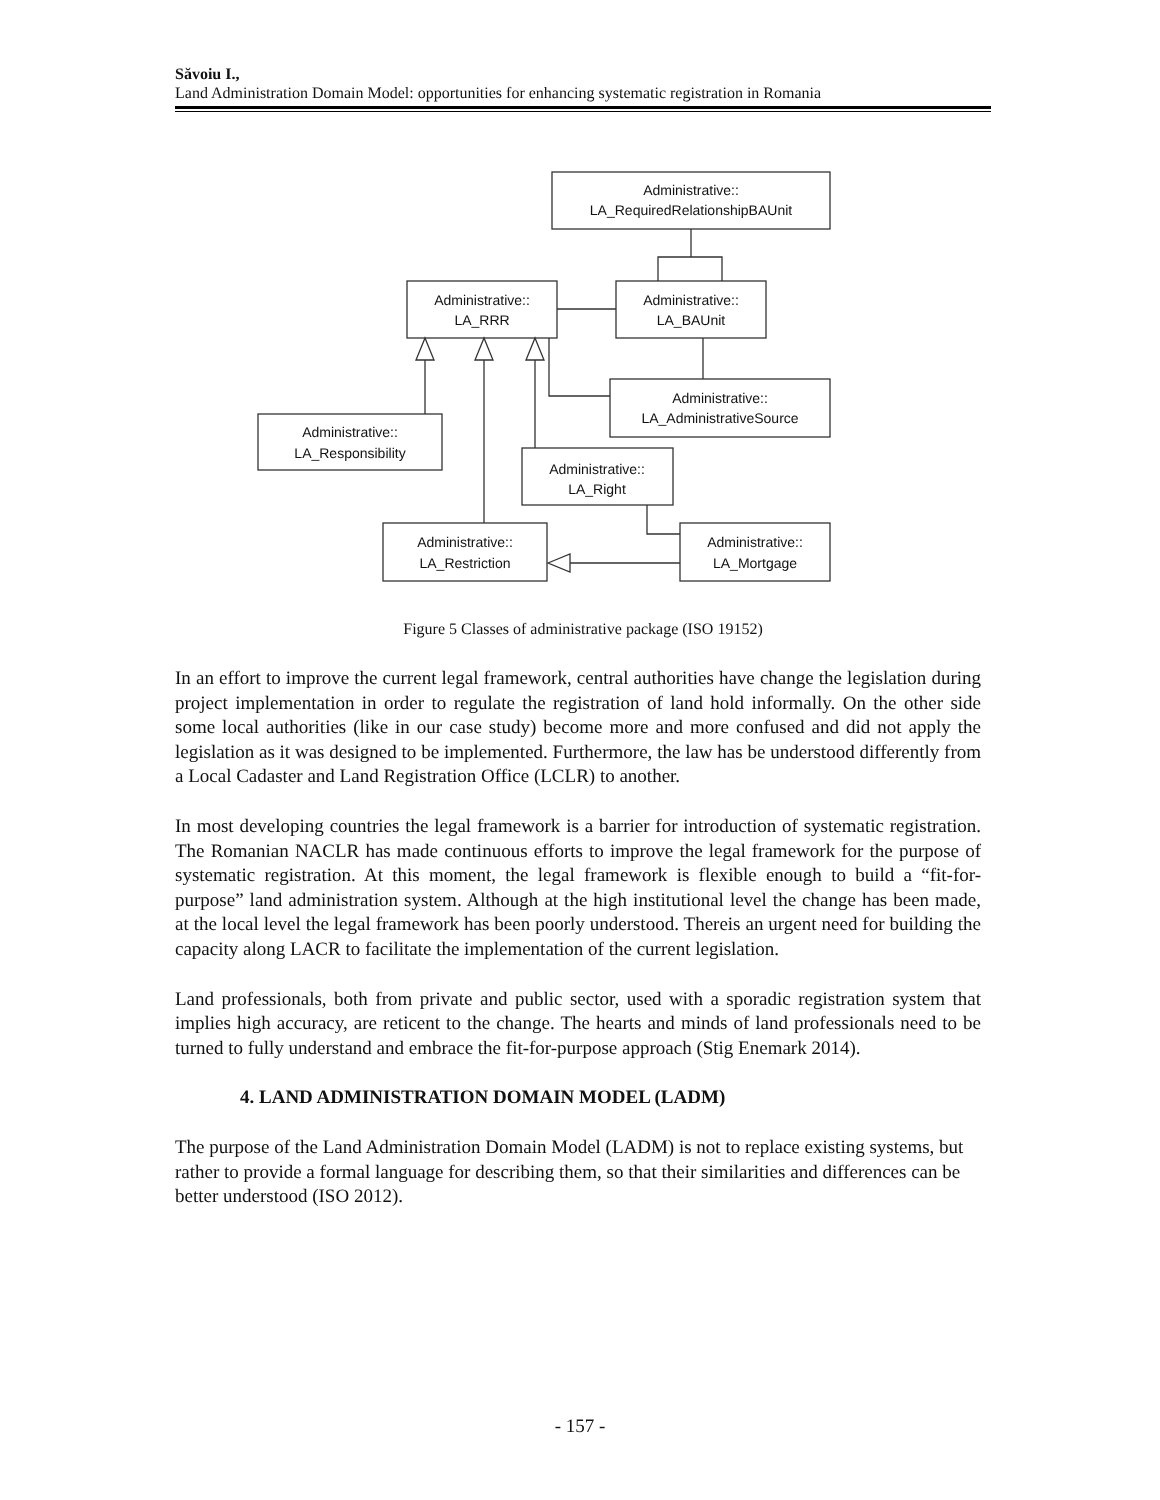Săvoiu I.,
Land Administration Domain Model: opportunities for enhancing systematic registration in Romania
Administrative::
LA_RequiredRelationshipBAUnit
Administrative::
LA_RRR
Administrative::
LA_BAUnit
Administrative::
LA_AdministrativeSource
Administrative::
LA_Responsibility
Administrative::
LA_Right
Administrative::
LA_Restriction
Administrative::
LA_Mortgage
Figure 5 Classes of administrative package (ISO 19152)
In an effort to improve the current legal framework, central authorities have change the legislation during project implementation in order to regulate the registration of land hold informally. On the other side some local authorities (like in our case study) become more and more confused and did not apply the legislation as it was designed to be implemented. Furthermore, the law has be understood differently from a Local Cadaster and Land Registration Office (LCLR) to another.
In most developing countries the legal framework is a barrier for introduction of systematic registration. The Romanian NACLR has made continuous efforts to improve the legal framework for the purpose of systematic registration. At this moment, the legal framework is flexible enough to build a “fit-for-purpose” land administration system. Although at the high institutional level the change has been made, at the local level the legal framework has been poorly understood. Thereis an urgent need for building the capacity along LACR to facilitate the implementation of the current legislation.
Land professionals, both from private and public sector, used with a sporadic registration system that implies high accuracy, are reticent to the change. The hearts and minds of land professionals need to be turned to fully understand and embrace the fit-for-purpose approach (Stig Enemark 2014).
4. LAND ADMINISTRATION DOMAIN MODEL (LADM)
The purpose of the Land Administration Domain Model (LADM) is not to replace existing systems, but rather to provide a formal language for describing them, so that their similarities and differences can be better understood (ISO 2012).
- 157 -